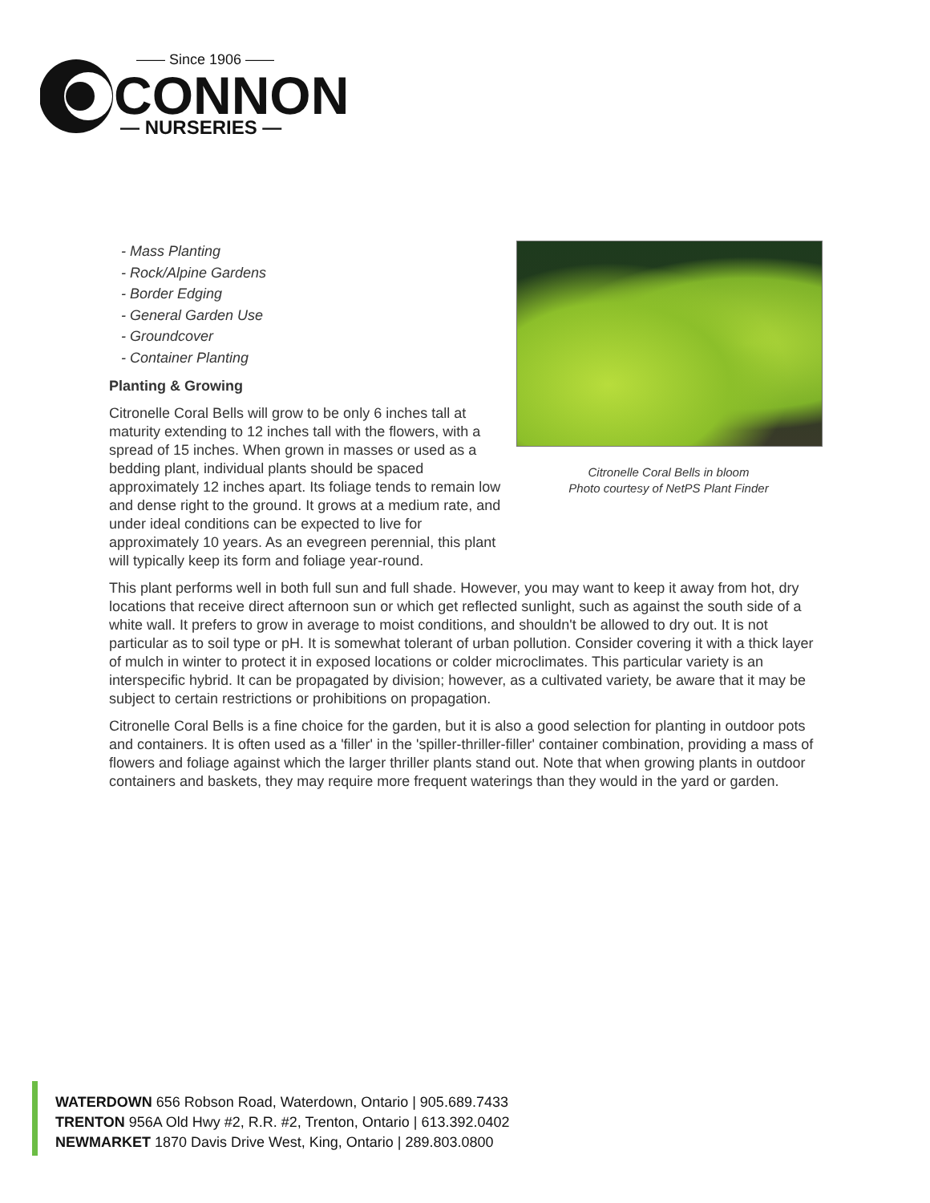—— Since 1906 ——
CONNON
— NURSERIES —
- Mass Planting
- Rock/Alpine Gardens
- Border Edging
- General Garden Use
- Groundcover
- Container Planting
Planting & Growing
Citronelle Coral Bells will grow to be only 6 inches tall at maturity extending to 12 inches tall with the flowers, with a spread of 15 inches. When grown in masses or used as a bedding plant, individual plants should be spaced approximately 12 inches apart. Its foliage tends to remain low and dense right to the ground. It grows at a medium rate, and under ideal conditions can be expected to live for approximately 10 years. As an evegreen perennial, this plant will typically keep its form and foliage year-round.
Citronelle Coral Bells in bloom
Photo courtesy of NetPS Plant Finder
This plant performs well in both full sun and full shade. However, you may want to keep it away from hot, dry locations that receive direct afternoon sun or which get reflected sunlight, such as against the south side of a white wall. It prefers to grow in average to moist conditions, and shouldn't be allowed to dry out. It is not particular as to soil type or pH. It is somewhat tolerant of urban pollution. Consider covering it with a thick layer of mulch in winter to protect it in exposed locations or colder microclimates. This particular variety is an interspecific hybrid. It can be propagated by division; however, as a cultivated variety, be aware that it may be subject to certain restrictions or prohibitions on propagation.
Citronelle Coral Bells is a fine choice for the garden, but it is also a good selection for planting in outdoor pots and containers. It is often used as a 'filler' in the 'spiller-thriller-filler' container combination, providing a mass of flowers and foliage against which the larger thriller plants stand out. Note that when growing plants in outdoor containers and baskets, they may require more frequent waterings than they would in the yard or garden.
WATERDOWN 656 Robson Road, Waterdown, Ontario | 905.689.7433
TRENTON 956A Old Hwy #2, R.R. #2, Trenton, Ontario | 613.392.0402
NEWMARKET 1870 Davis Drive West, King, Ontario | 289.803.0800